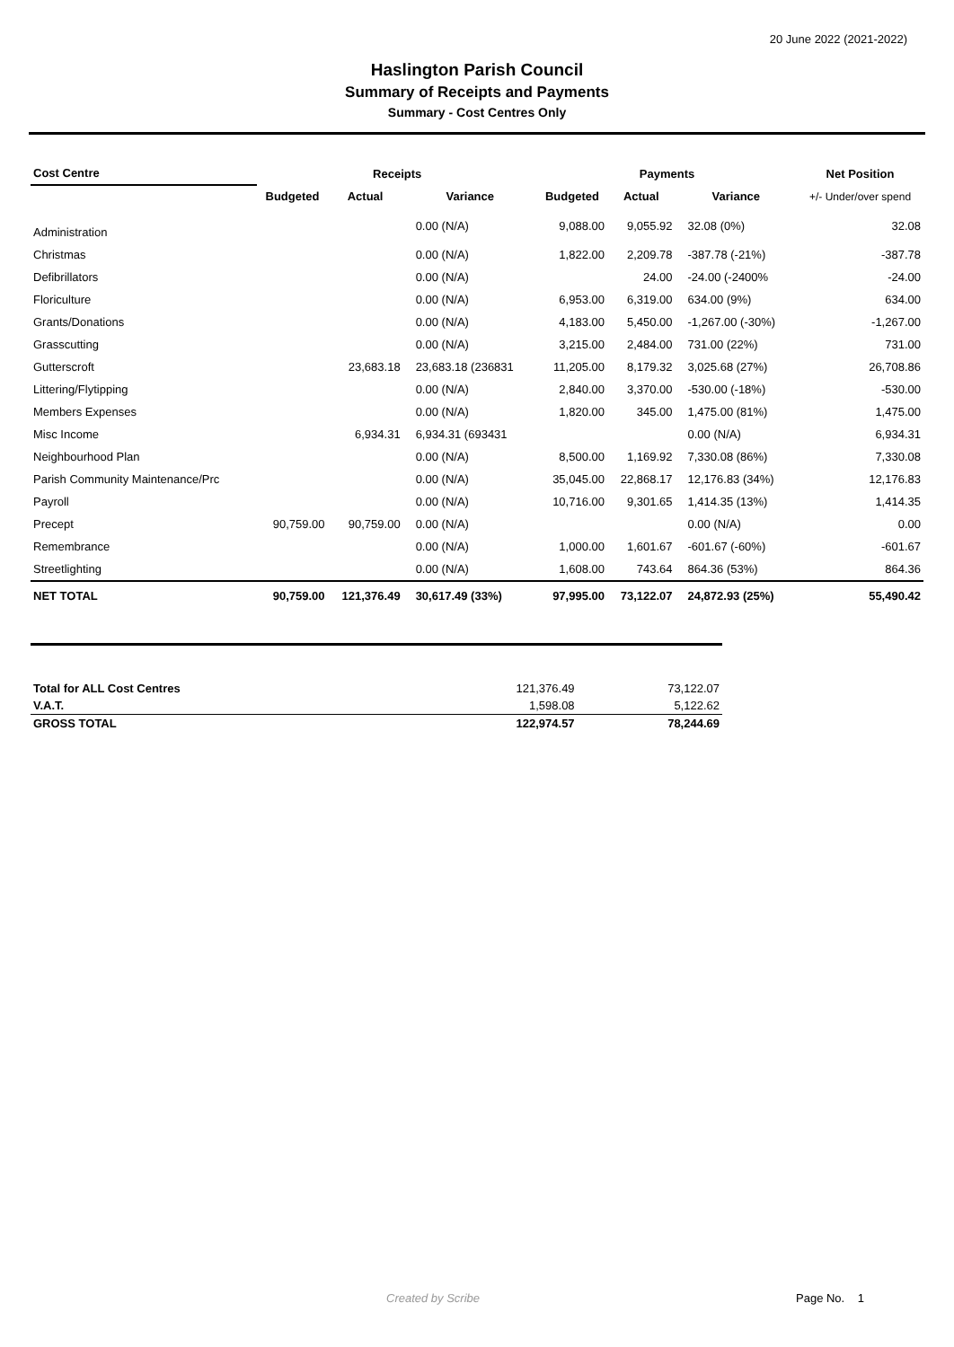20 June 2022 (2021-2022)
Haslington Parish Council
Summary of Receipts and Payments
Summary - Cost Centres Only
| Cost Centre | Receipts | | | Payments | | | Net Position |
| --- | --- | --- | --- | --- | --- | --- | --- |
| | Budgeted | Actual | Variance | Budgeted | Actual | Variance | +/- Under/over spend |
| Administration | | | 0.00 (N/A) | 9,088.00 | 9,055.92 | 32.08 (0%) | 32.08 |
| Christmas | | | 0.00 (N/A) | 1,822.00 | 2,209.78 | -387.78 (-21%) | -387.78 |
| Defibrillators | | | 0.00 (N/A) | | 24.00 | -24.00 (-2400% | -24.00 |
| Floriculture | | | 0.00 (N/A) | 6,953.00 | 6,319.00 | 634.00 (9%) | 634.00 |
| Grants/Donations | | | 0.00 (N/A) | 4,183.00 | 5,450.00 | -1,267.00 (-30%) | -1,267.00 |
| Grasscutting | | | 0.00 (N/A) | 3,215.00 | 2,484.00 | 731.00 (22%) | 731.00 |
| Gutterscroft | | 23,683.18 | 23,683.18 (236831 | 11,205.00 | 8,179.32 | 3,025.68 (27%) | 26,708.86 |
| Littering/Flytipping | | | 0.00 (N/A) | 2,840.00 | 3,370.00 | -530.00 (-18%) | -530.00 |
| Members Expenses | | | 0.00 (N/A) | 1,820.00 | 345.00 | 1,475.00 (81%) | 1,475.00 |
| Misc Income | | 6,934.31 | 6,934.31 (693431 | | | 0.00 (N/A) | 6,934.31 |
| Neighbourhood Plan | | | 0.00 (N/A) | 8,500.00 | 1,169.92 | 7,330.08 (86%) | 7,330.08 |
| Parish Community Maintenance/Prc | | | 0.00 (N/A) | 35,045.00 | 22,868.17 | 12,176.83 (34%) | 12,176.83 |
| Payroll | | | 0.00 (N/A) | 10,716.00 | 9,301.65 | 1,414.35 (13%) | 1,414.35 |
| Precept | 90,759.00 | 90,759.00 | 0.00 (N/A) | | | 0.00 (N/A) | 0.00 |
| Remembrance | | | 0.00 (N/A) | 1,000.00 | 1,601.67 | -601.67 (-60%) | -601.67 |
| Streetlighting | | | 0.00 (N/A) | 1,608.00 | 743.64 | 864.36 (53%) | 864.36 |
| NET TOTAL | 90,759.00 | 121,376.49 | 30,617.49 (33%) | 97,995.00 | 73,122.07 | 24,872.93 (25%) | 55,490.42 |
| Total for ALL Cost Centres | 121,376.49 | 73,122.07 |
| V.A.T. | 1,598.08 | 5,122.62 |
| GROSS TOTAL | 122,974.57 | 78,244.69 |
Created by Scribe Page No. 1